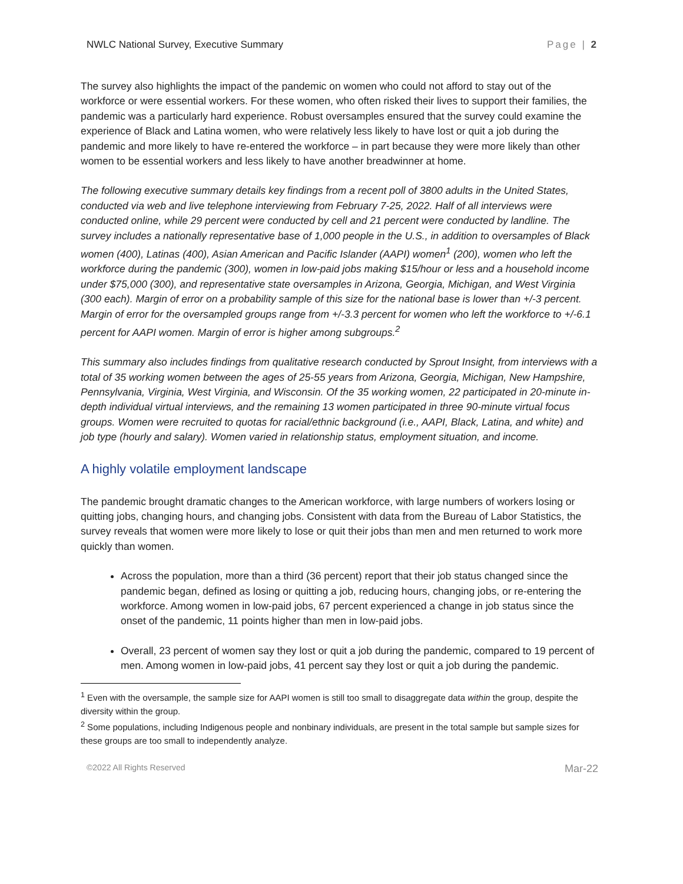NWLC National Survey, Executive Summary Page | 2
The survey also highlights the impact of the pandemic on women who could not afford to stay out of the workforce or were essential workers. For these women, who often risked their lives to support their families, the pandemic was a particularly hard experience. Robust oversamples ensured that the survey could examine the experience of Black and Latina women, who were relatively less likely to have lost or quit a job during the pandemic and more likely to have re-entered the workforce – in part because they were more likely than other women to be essential workers and less likely to have another breadwinner at home.
The following executive summary details key findings from a recent poll of 3800 adults in the United States, conducted via web and live telephone interviewing from February 7-25, 2022. Half of all interviews were conducted online, while 29 percent were conducted by cell and 21 percent were conducted by landline. The survey includes a nationally representative base of 1,000 people in the U.S., in addition to oversamples of Black women (400), Latinas (400), Asian American and Pacific Islander (AAPI) women<sup>1</sup> (200), women who left the workforce during the pandemic (300), women in low-paid jobs making $15/hour or less and a household income under $75,000 (300), and representative state oversamples in Arizona, Georgia, Michigan, and West Virginia (300 each). Margin of error on a probability sample of this size for the national base is lower than +/-3 percent. Margin of error for the oversampled groups range from +/-3.3 percent for women who left the workforce to +/-6.1 percent for AAPI women. Margin of error is higher among subgroups.<sup>2</sup>
This summary also includes findings from qualitative research conducted by Sprout Insight, from interviews with a total of 35 working women between the ages of 25-55 years from Arizona, Georgia, Michigan, New Hampshire, Pennsylvania, Virginia, West Virginia, and Wisconsin. Of the 35 working women, 22 participated in 20-minute in-depth individual virtual interviews, and the remaining 13 women participated in three 90-minute virtual focus groups. Women were recruited to quotas for racial/ethnic background (i.e., AAPI, Black, Latina, and white) and job type (hourly and salary). Women varied in relationship status, employment situation, and income.
A highly volatile employment landscape
The pandemic brought dramatic changes to the American workforce, with large numbers of workers losing or quitting jobs, changing hours, and changing jobs. Consistent with data from the Bureau of Labor Statistics, the survey reveals that women were more likely to lose or quit their jobs than men and men returned to work more quickly than women.
Across the population, more than a third (36 percent) report that their job status changed since the pandemic began, defined as losing or quitting a job, reducing hours, changing jobs, or re-entering the workforce. Among women in low-paid jobs, 67 percent experienced a change in job status since the onset of the pandemic, 11 points higher than men in low-paid jobs.
Overall, 23 percent of women say they lost or quit a job during the pandemic, compared to 19 percent of men. Among women in low-paid jobs, 41 percent say they lost or quit a job during the pandemic.
<sup>1</sup> Even with the oversample, the sample size for AAPI women is still too small to disaggregate data within the group, despite the diversity within the group.
<sup>2</sup> Some populations, including Indigenous people and nonbinary individuals, are present in the total sample but sample sizes for these groups are too small to independently analyze.
©2022 All Rights Reserved Mar-22